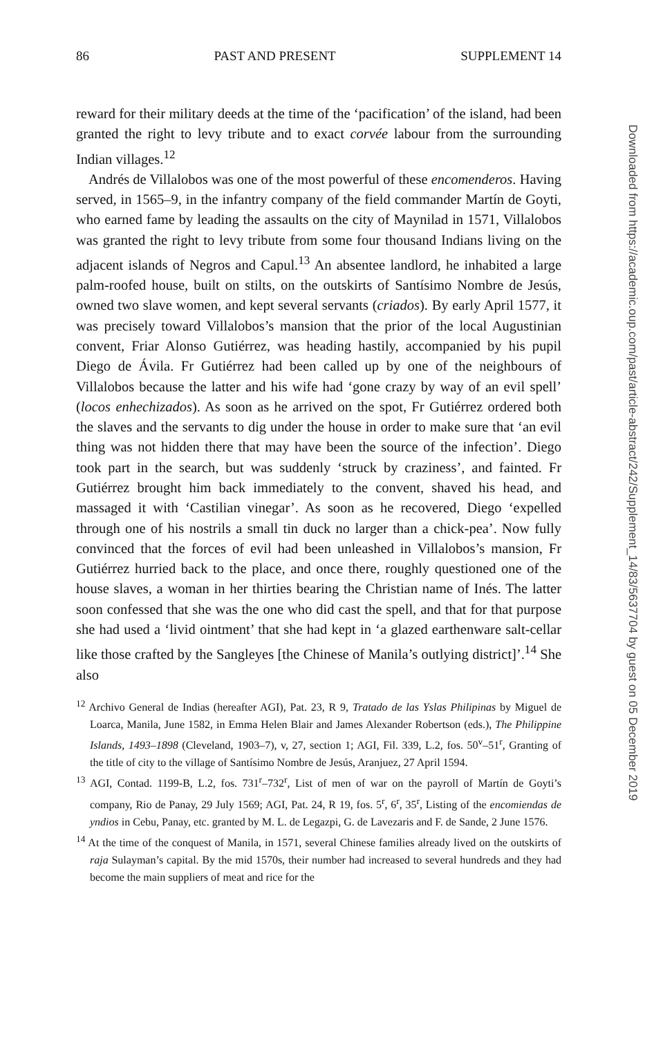86 PAST AND PRESENT SUPPLEMENT 14
reward for their military deeds at the time of the ‘pacification’ of the island, had been granted the right to levy tribute and to exact corvée labour from the surrounding Indian villages.<sup>12</sup>
Andrés de Villalobos was one of the most powerful of these encomenderos. Having served, in 1565–9, in the infantry company of the field commander Martín de Goyti, who earned fame by leading the assaults on the city of Maynilad in 1571, Villalobos was granted the right to levy tribute from some four thousand Indians living on the adjacent islands of Negros and Capul.<sup>13</sup> An absentee landlord, he inhabited a large palm-roofed house, built on stilts, on the outskirts of Santísimo Nombre de Jesús, owned two slave women, and kept several servants (criados). By early April 1577, it was precisely toward Villalobos’s mansion that the prior of the local Augustinian convent, Friar Alonso Gutiérrez, was heading hastily, accompanied by his pupil Diego de Ávila. Fr Gutiérrez had been called up by one of the neighbours of Villalobos because the latter and his wife had ‘gone crazy by way of an evil spell’ (locos enhechizados). As soon as he arrived on the spot, Fr Gutiérrez ordered both the slaves and the servants to dig under the house in order to make sure that ‘an evil thing was not hidden there that may have been the source of the infection’. Diego took part in the search, but was suddenly ‘struck by craziness’, and fainted. Fr Gutiérrez brought him back immediately to the convent, shaved his head, and massaged it with ‘Castilian vinegar’. As soon as he recovered, Diego ‘expelled through one of his nostrils a small tin duck no larger than a chick-pea’. Now fully convinced that the forces of evil had been unleashed in Villalobos’s mansion, Fr Gutiérrez hurried back to the place, and once there, roughly questioned one of the house slaves, a woman in her thirties bearing the Christian name of Inés. The latter soon confessed that she was the one who did cast the spell, and that for that purpose she had used a ‘livid ointment’ that she had kept in ‘a glazed earthenware salt-cellar like those crafted by the Sangleyes [the Chinese of Manila’s outlying district]’.<sup>14</sup> She also
<sup>12</sup> Archivo General de Indias (hereafter AGI), Pat. 23, R 9, Tratado de las Yslas Philipinas by Miguel de Loarca, Manila, June 1582, in Emma Helen Blair and James Alexander Robertson (eds.), The Philippine Islands, 1493–1898 (Cleveland, 1903–7), v, 27, section 1; AGI, Fil. 339, L.2, fos. 50<sup>v</sup>–51<sup>r</sup>, Granting of the title of city to the village of Santísimo Nombre de Jesús, Aranjuez, 27 April 1594.
<sup>13</sup> AGI, Contad. 1199-B, L.2, fos. 731<sup>r</sup>–732<sup>r</sup>, List of men of war on the payroll of Martín de Goyti’s company, Rio de Panay, 29 July 1569; AGI, Pat. 24, R 19, fos. 5<sup>r</sup>, 6<sup>r</sup>, 35<sup>r</sup>, Listing of the encomiendas de yndios in Cebu, Panay, etc. granted by M. L. de Legazpi, G. de Lavezaris and F. de Sande, 2 June 1576.
<sup>14</sup> At the time of the conquest of Manila, in 1571, several Chinese families already lived on the outskirts of raja Sulayman’s capital. By the mid 1570s, their number had increased to several hundreds and they had become the main suppliers of meat and rice for the
Downloaded from https://academic.oup.com/past/article-abstract/242/Supplement_14/83/5637704 by guest on 05 December 2019